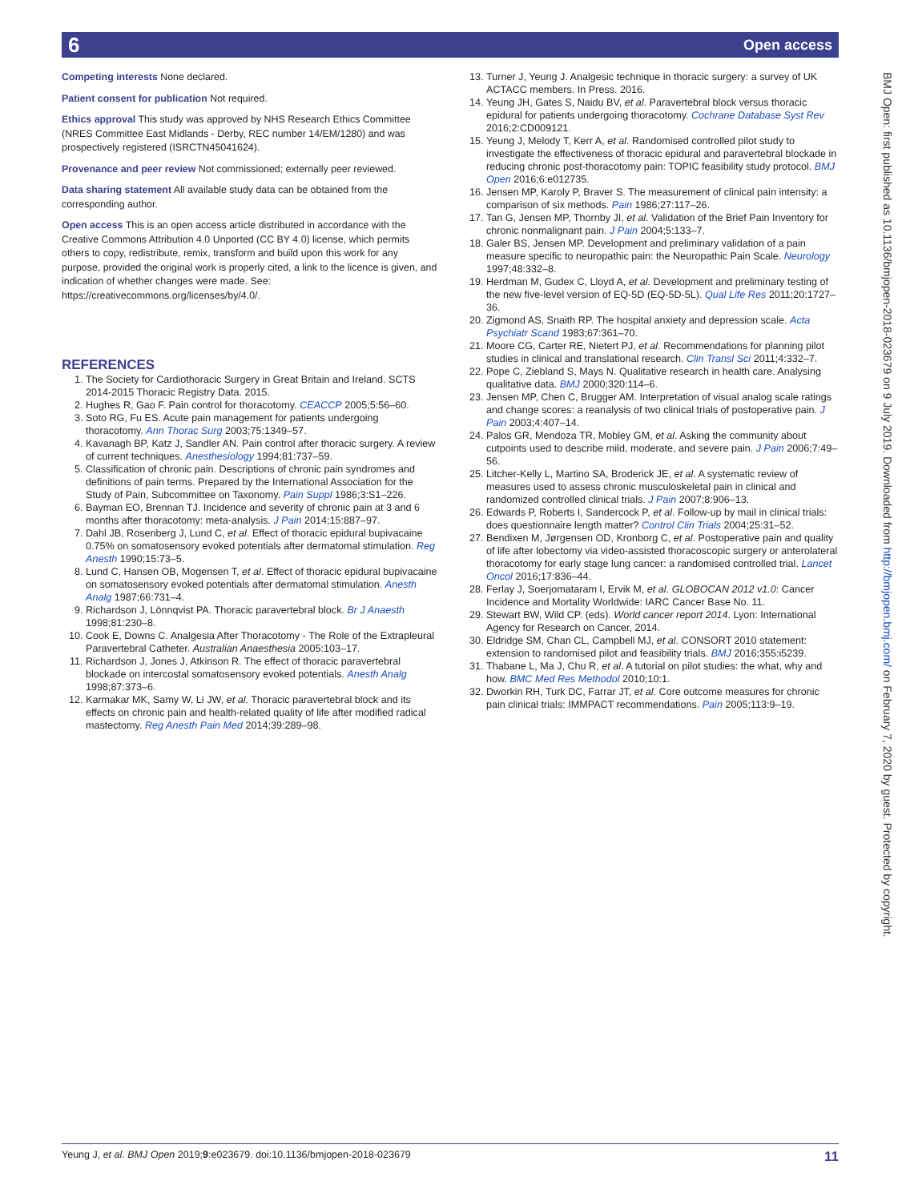6 Open access
Competing interests None declared.
Patient consent for publication Not required.
Ethics approval This study was approved by NHS Research Ethics Committee (NRES Committee East Midlands - Derby, REC number 14/EM/1280) and was prospectively registered (ISRCTN45041624).
Provenance and peer review Not commissioned; externally peer reviewed.
Data sharing statement All available study data can be obtained from the corresponding author.
Open access This is an open access article distributed in accordance with the Creative Commons Attribution 4.0 Unported (CC BY 4.0) license, which permits others to copy, redistribute, remix, transform and build upon this work for any purpose, provided the original work is properly cited, a link to the licence is given, and indication of whether changes were made. See: https://creativecommons.org/licenses/by/4.0/.
REFERENCES
1. The Society for Cardiothoracic Surgery in Great Britain and Ireland. SCTS 2014-2015 Thoracic Registry Data. 2015.
2. Hughes R, Gao F. Pain control for thoracotomy. CEACCP 2005;5:56–60.
3. Soto RG, Fu ES. Acute pain management for patients undergoing thoracotomy. Ann Thorac Surg 2003;75:1349–57.
4. Kavanagh BP, Katz J, Sandler AN. Pain control after thoracic surgery. A review of current techniques. Anesthesiology 1994;81:737–59.
5. Classification of chronic pain. Descriptions of chronic pain syndromes and definitions of pain terms. Prepared by the International Association for the Study of Pain, Subcommittee on Taxonomy. Pain Suppl 1986;3:S1–226.
6. Bayman EO, Brennan TJ. Incidence and severity of chronic pain at 3 and 6 months after thoracotomy: meta-analysis. J Pain 2014;15:887–97.
7. Dahl JB, Rosenberg J, Lund C, et al. Effect of thoracic epidural bupivacaine 0.75% on somatosensory evoked potentials after dermatomal stimulation. Reg Anesth 1990;15:73–5.
8. Lund C, Hansen OB, Mogensen T, et al. Effect of thoracic epidural bupivacaine on somatosensory evoked potentials after dermatomal stimulation. Anesth Analg 1987;66:731–4.
9. Richardson J, Lönnqvist PA. Thoracic paravertebral block. Br J Anaesth 1998;81:230–8.
10. Cook E, Downs C. Analgesia After Thoracotomy - The Role of the Extrapleural Paravertebral Catheter. Australian Anaesthesia 2005:103–17.
11. Richardson J, Jones J, Atkinson R. The effect of thoracic paravertebral blockade on intercostal somatosensory evoked potentials. Anesth Analg 1998;87:373–6.
12. Karmakar MK, Samy W, Li JW, et al. Thoracic paravertebral block and its effects on chronic pain and health-related quality of life after modified radical mastectomy. Reg Anesth Pain Med 2014;39:289–98.
13. Turner J, Yeung J. Analgesic technique in thoracic surgery: a survey of UK ACTACC members. In Press. 2016.
14. Yeung JH, Gates S, Naidu BV, et al. Paravertebral block versus thoracic epidural for patients undergoing thoracotomy. Cochrane Database Syst Rev 2016;2:CD009121.
15. Yeung J, Melody T, Kerr A, et al. Randomised controlled pilot study to investigate the effectiveness of thoracic epidural and paravertebral blockade in reducing chronic post-thoracotomy pain: TOPIC feasibility study protocol. BMJ Open 2016;6:e012735.
16. Jensen MP, Karoly P, Braver S. The measurement of clinical pain intensity: a comparison of six methods. Pain 1986;27:117–26.
17. Tan G, Jensen MP, Thornby JI, et al. Validation of the Brief Pain Inventory for chronic nonmalignant pain. J Pain 2004;5:133–7.
18. Galer BS, Jensen MP. Development and preliminary validation of a pain measure specific to neuropathic pain: the Neuropathic Pain Scale. Neurology 1997;48:332–8.
19. Herdman M, Gudex C, Lloyd A, et al. Development and preliminary testing of the new five-level version of EQ-5D (EQ-5D-5L). Qual Life Res 2011;20:1727–36.
20. Zigmond AS, Snaith RP. The hospital anxiety and depression scale. Acta Psychiatr Scand 1983;67:361–70.
21. Moore CG, Carter RE, Nietert PJ, et al. Recommendations for planning pilot studies in clinical and translational research. Clin Transl Sci 2011;4:332–7.
22. Pope C, Ziebland S, Mays N. Qualitative research in health care. Analysing qualitative data. BMJ 2000;320:114–6.
23. Jensen MP, Chen C, Brugger AM. Interpretation of visual analog scale ratings and change scores: a reanalysis of two clinical trials of postoperative pain. J Pain 2003;4:407–14.
24. Palos GR, Mendoza TR, Mobley GM, et al. Asking the community about cutpoints used to describe mild, moderate, and severe pain. J Pain 2006;7:49–56.
25. Litcher-Kelly L, Martino SA, Broderick JE, et al. A systematic review of measures used to assess chronic musculoskeletal pain in clinical and randomized controlled clinical trials. J Pain 2007;8:906–13.
26. Edwards P, Roberts I, Sandercock P, et al. Follow-up by mail in clinical trials: does questionnaire length matter? Control Clin Trials 2004;25:31–52.
27. Bendixen M, Jørgensen OD, Kronborg C, et al. Postoperative pain and quality of life after lobectomy via video-assisted thoracoscopic surgery or anterolateral thoracotomy for early stage lung cancer: a randomised controlled trial. Lancet Oncol 2016;17:836–44.
28. Ferlay J, Soerjomataram I, Ervik M, et al. GLOBOCAN 2012 v1.0: Cancer Incidence and Mortality Worldwide: IARC Cancer Base No. 11.
29. Stewart BW, Wild CP. (eds). World cancer report 2014. Lyon: International Agency for Research on Cancer, 2014.
30. Eldridge SM, Chan CL, Campbell MJ, et al. CONSORT 2010 statement: extension to randomised pilot and feasibility trials. BMJ 2016;355:i5239.
31. Thabane L, Ma J, Chu R, et al. A tutorial on pilot studies: the what, why and how. BMC Med Res Methodol 2010;10:1.
32. Dworkin RH, Turk DC, Farrar JT, et al. Core outcome measures for chronic pain clinical trials: IMMPACT recommendations. Pain 2005;113:9–19.
BMJ Open: first published as 10.1136/bmjopen-2018-023679 on 9 July 2019. Downloaded from http://bmjopen.bmj.com/ on February 7, 2020 by guest. Protected by copyright.
Yeung J, et al. BMJ Open 2019;9:e023679. doi:10.1136/bmjopen-2018-023679 11